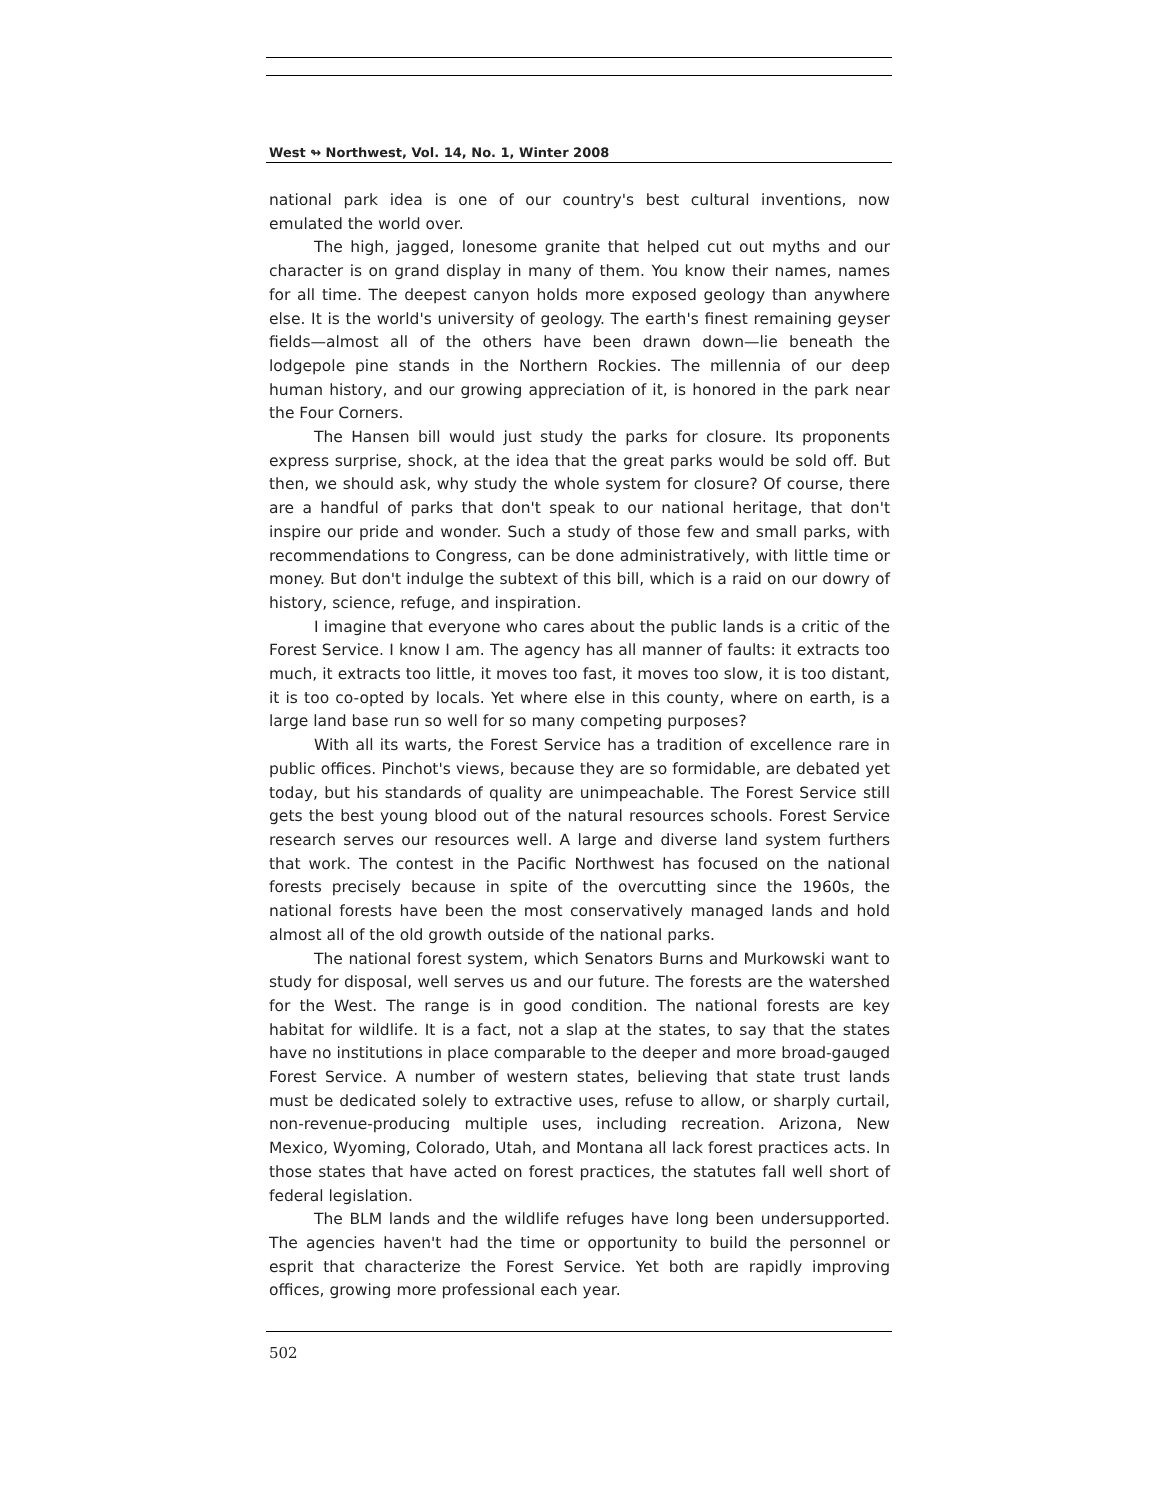West ↬ Northwest, Vol. 14, No. 1, Winter 2008
national park idea is one of our country's best cultural inventions, now emulated the world over.
The high, jagged, lonesome granite that helped cut out myths and our character is on grand display in many of them. You know their names, names for all time. The deepest canyon holds more exposed geology than anywhere else. It is the world's university of geology. The earth's finest remaining geyser fields—almost all of the others have been drawn down—lie beneath the lodgepole pine stands in the Northern Rockies. The millennia of our deep human history, and our growing appreciation of it, is honored in the park near the Four Corners.
The Hansen bill would just study the parks for closure. Its proponents express surprise, shock, at the idea that the great parks would be sold off. But then, we should ask, why study the whole system for closure? Of course, there are a handful of parks that don't speak to our national heritage, that don't inspire our pride and wonder. Such a study of those few and small parks, with recommendations to Congress, can be done administratively, with little time or money. But don't indulge the subtext of this bill, which is a raid on our dowry of history, science, refuge, and inspiration.
I imagine that everyone who cares about the public lands is a critic of the Forest Service. I know I am. The agency has all manner of faults: it extracts too much, it extracts too little, it moves too fast, it moves too slow, it is too distant, it is too co-opted by locals. Yet where else in this county, where on earth, is a large land base run so well for so many competing purposes?
With all its warts, the Forest Service has a tradition of excellence rare in public offices. Pinchot's views, because they are so formidable, are debated yet today, but his standards of quality are unimpeachable. The Forest Service still gets the best young blood out of the natural resources schools. Forest Service research serves our resources well. A large and diverse land system furthers that work. The contest in the Pacific Northwest has focused on the national forests precisely because in spite of the overcutting since the 1960s, the national forests have been the most conservatively managed lands and hold almost all of the old growth outside of the national parks.
The national forest system, which Senators Burns and Murkowski want to study for disposal, well serves us and our future. The forests are the watershed for the West. The range is in good condition. The national forests are key habitat for wildlife. It is a fact, not a slap at the states, to say that the states have no institutions in place comparable to the deeper and more broad-gauged Forest Service. A number of western states, believing that state trust lands must be dedicated solely to extractive uses, refuse to allow, or sharply curtail, non-revenue-producing multiple uses, including recreation. Arizona, New Mexico, Wyoming, Colorado, Utah, and Montana all lack forest practices acts. In those states that have acted on forest practices, the statutes fall well short of federal legislation.
The BLM lands and the wildlife refuges have long been undersupported. The agencies haven't had the time or opportunity to build the personnel or esprit that characterize the Forest Service. Yet both are rapidly improving offices, growing more professional each year.
502